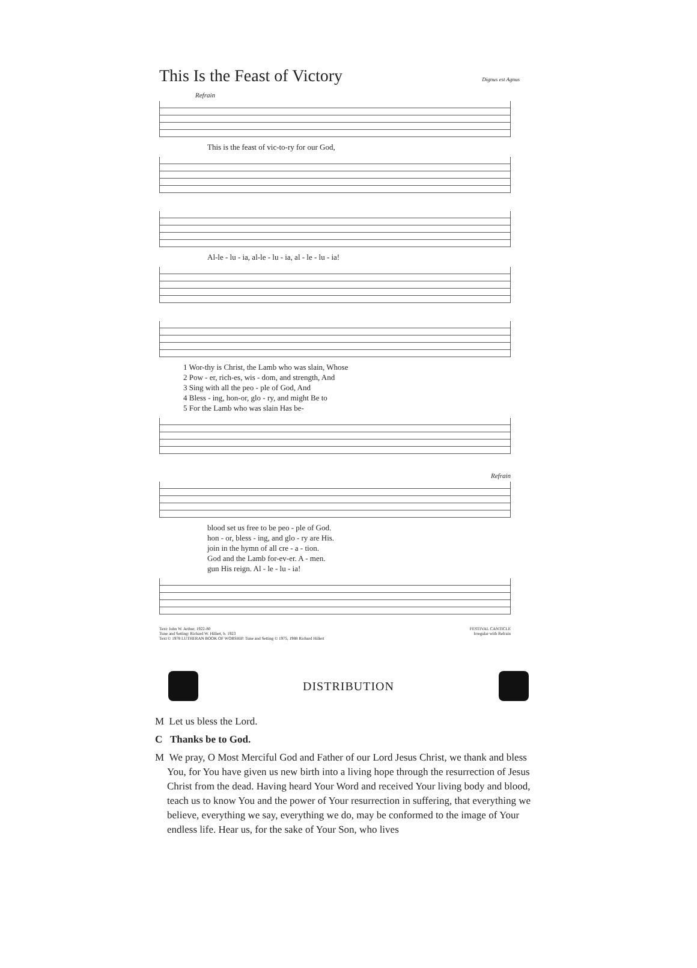This Is the Feast of Victory
Dignus est Agnus
Refrain
This is the feast of vic-to-ry for our God,
Al-le - lu - ia, al-le - lu - ia, al - le - lu - ia!
1 Wor-thy is Christ, the Lamb who was slain, Whose
2 Pow - er, rich-es, wis - dom, and strength, And
3 Sing with all the peo - ple of God, And
4 Bless - ing, hon-or, glo - ry, and might Be to
5 For the Lamb who was slain Has be-
Refrain
blood set us free to be peo - ple of God.
hon - or, bless - ing, and glo - ry are His.
join in the hymn of all cre - a - tion.
God and the Lamb for-ev-er. A - men.
gun His reign. Al - le - lu - ia!
Text: John W. Arthur, 1922-80
Tune and Setting: Richard W. Hillert, b. 1923
Text © 1978 LUTHERAN BOOK OF WORSHIP. Tune and Setting © 1975, 1988 Richard Hillert
FESTIVAL CANTICLE
Irregular with Refrain
DISTRIBUTION
M Let us bless the Lord.
C Thanks be to God.
M We pray, O Most Merciful God and Father of our Lord Jesus Christ, we thank and bless You, for You have given us new birth into a living hope through the resurrection of Jesus Christ from the dead. Having heard Your Word and received Your living body and blood, teach us to know You and the power of Your resurrection in suffering, that everything we believe, everything we say, everything we do, may be conformed to the image of Your endless life. Hear us, for the sake of Your Son, who lives